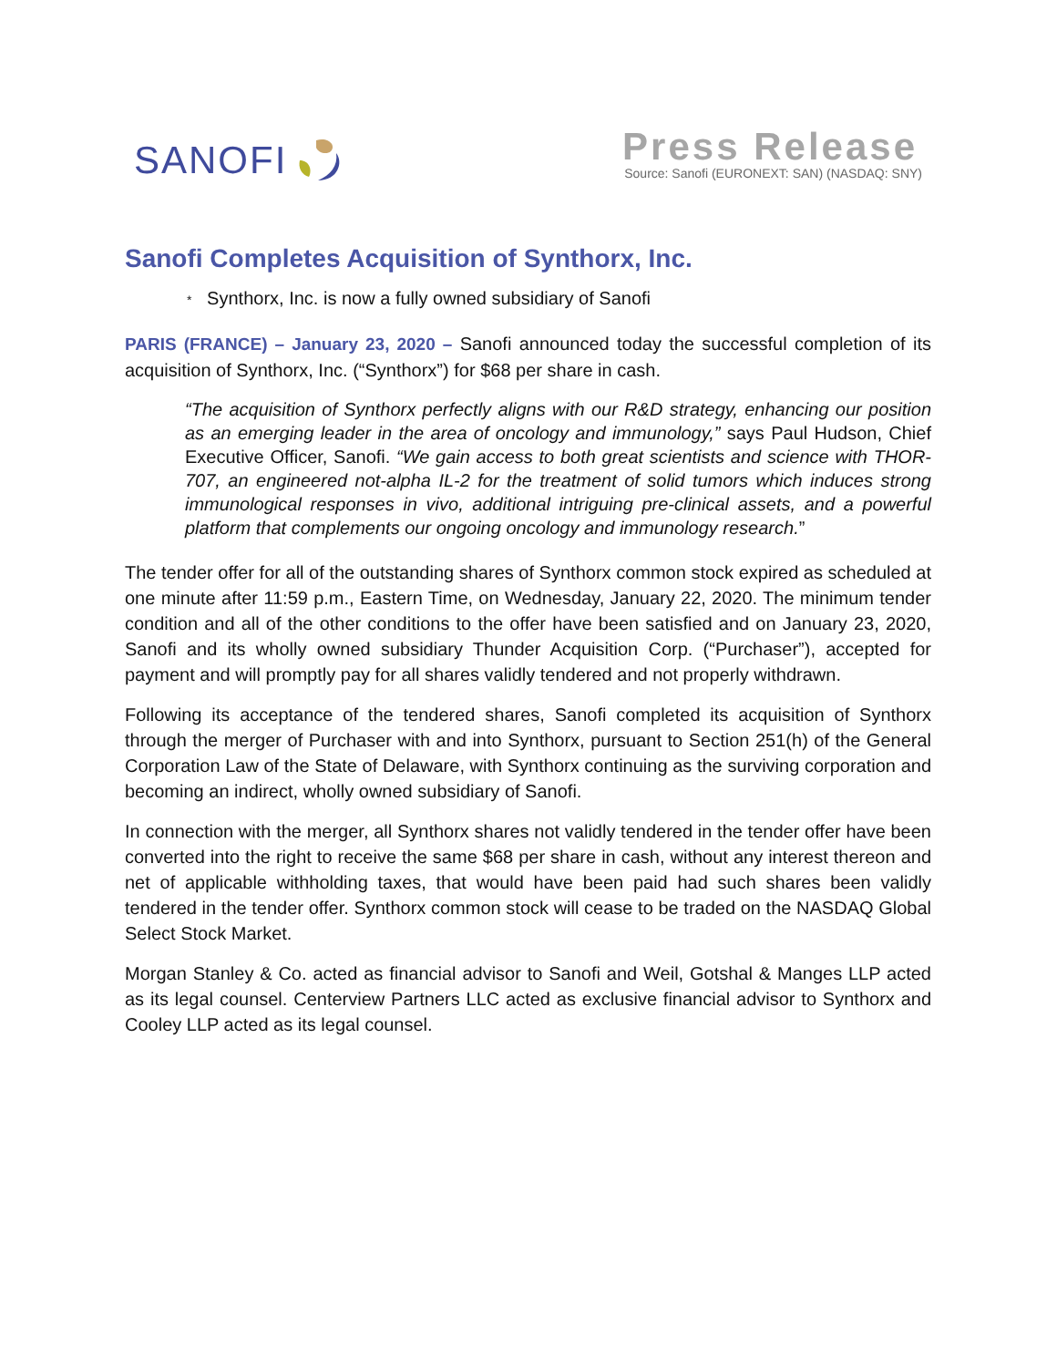SANOFI
Press Release
Source: Sanofi (EURONEXT: SAN) (NASDAQ: SNY)
Sanofi Completes Acquisition of Synthorx, Inc.
* Synthorx, Inc. is now a fully owned subsidiary of Sanofi
PARIS (FRANCE) – January 23, 2020 – Sanofi announced today the successful completion of its acquisition of Synthorx, Inc. (“Synthorx”) for $68 per share in cash.
“The acquisition of Synthorx perfectly aligns with our R&D strategy, enhancing our position as an emerging leader in the area of oncology and immunology,” says Paul Hudson, Chief Executive Officer, Sanofi. “We gain access to both great scientists and science with THOR-707, an engineered not-alpha IL-2 for the treatment of solid tumors which induces strong immunological responses in vivo, additional intriguing pre-clinical assets, and a powerful platform that complements our ongoing oncology and immunology research.”
The tender offer for all of the outstanding shares of Synthorx common stock expired as scheduled at one minute after 11:59 p.m., Eastern Time, on Wednesday, January 22, 2020. The minimum tender condition and all of the other conditions to the offer have been satisfied and on January 23, 2020, Sanofi and its wholly owned subsidiary Thunder Acquisition Corp. (“Purchaser”), accepted for payment and will promptly pay for all shares validly tendered and not properly withdrawn.
Following its acceptance of the tendered shares, Sanofi completed its acquisition of Synthorx through the merger of Purchaser with and into Synthorx, pursuant to Section 251(h) of the General Corporation Law of the State of Delaware, with Synthorx continuing as the surviving corporation and becoming an indirect, wholly owned subsidiary of Sanofi.
In connection with the merger, all Synthorx shares not validly tendered in the tender offer have been converted into the right to receive the same $68 per share in cash, without any interest thereon and net of applicable withholding taxes, that would have been paid had such shares been validly tendered in the tender offer. Synthorx common stock will cease to be traded on the NASDAQ Global Select Stock Market.
Morgan Stanley & Co. acted as financial advisor to Sanofi and Weil, Gotshal & Manges LLP acted as its legal counsel. Centerview Partners LLC acted as exclusive financial advisor to Synthorx and Cooley LLP acted as its legal counsel.